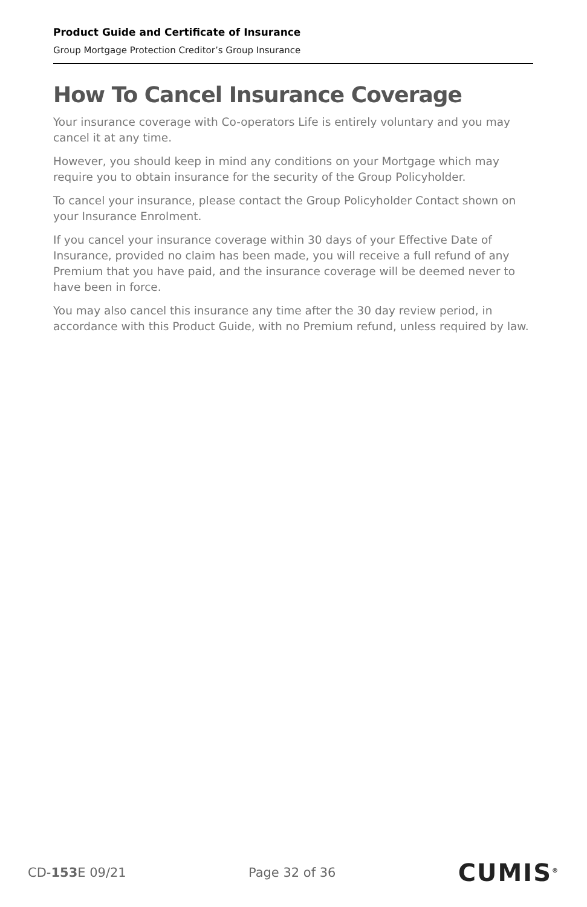Product Guide and Certificate of Insurance
Group Mortgage Protection Creditor’s Group Insurance
How To Cancel Insurance Coverage
Your insurance coverage with Co-operators Life is entirely voluntary and you may cancel it at any time.
However, you should keep in mind any conditions on your Mortgage which may require you to obtain insurance for the security of the Group Policyholder.
To cancel your insurance, please contact the Group Policyholder Contact shown on your Insurance Enrolment.
If you cancel your insurance coverage within 30 days of your Effective Date of Insurance, provided no claim has been made, you will receive a full refund of any Premium that you have paid, and the insurance coverage will be deemed never to have been in force.
You may also cancel this insurance any time after the 30 day review period, in accordance with this Product Guide, with no Premium refund, unless required by law.
CD-153 E 09/21 Page 32 of 36 CUMIS<sup>®</sup>